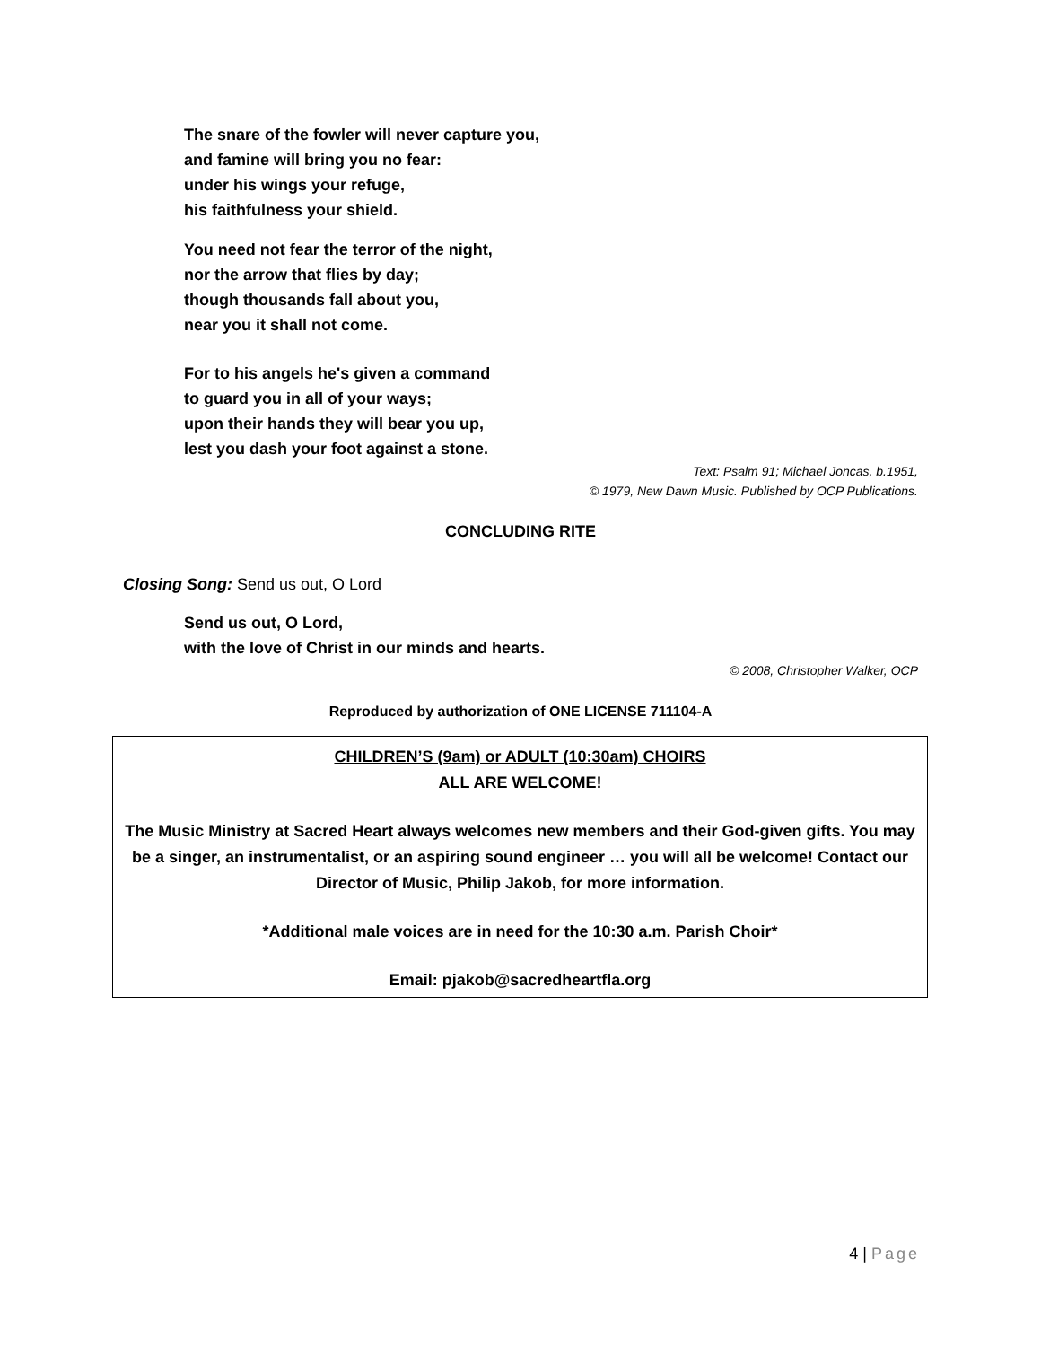The snare of the fowler will never capture you,
and famine will bring you no fear:
under his wings your refuge,
his faithfulness your shield.
You need not fear the terror of the night,
nor the arrow that flies by day;
though thousands fall about you,
near you it shall not come.
For to his angels he's given a command
to guard you in all of your ways;
upon their hands they will bear you up,
lest you dash your foot against a stone.
Text: Psalm 91; Michael Joncas, b.1951,
© 1979, New Dawn Music. Published by OCP Publications.
CONCLUDING RITE
Closing Song: Send us out, O Lord
Send us out, O Lord,
with the love of Christ in our minds and hearts.
© 2008, Christopher Walker, OCP
Reproduced by authorization of ONE LICENSE 711104-A
CHILDREN’S (9am) or ADULT (10:30am) CHOIRS
ALL ARE WELCOME!
The Music Ministry at Sacred Heart always welcomes new members and their God-given gifts. You may be a singer, an instrumentalist, or an aspiring sound engineer … you will all be welcome! Contact our Director of Music, Philip Jakob, for more information.
*Additional male voices are in need for the 10:30 a.m. Parish Choir*
Email: pjakob@sacredheartfla.org
4 | Page